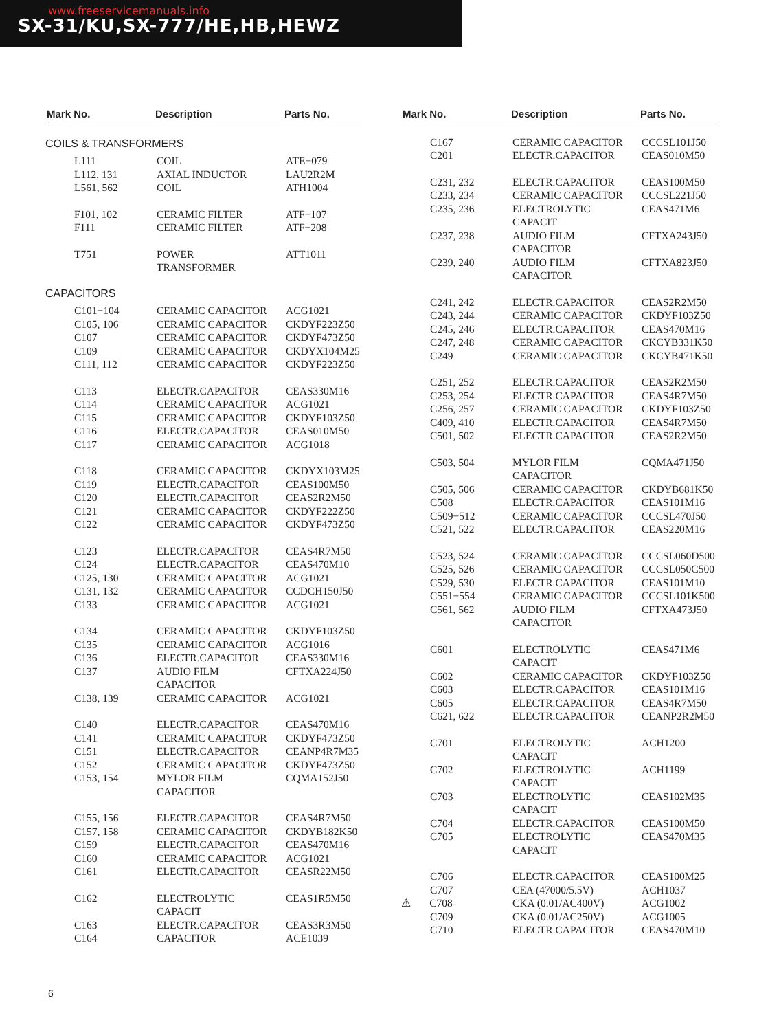www.freeservicemanuals.info
SX-31/KU,SX-777/HE,HB,HEWZ
| Mark No. | Description | Parts No. |
| --- | --- | --- |
| COILS & TRANSFORMERS | | |
| L111 | COIL | ATE−079 |
| L112, 131 | AXIAL INDUCTOR | LAU2R2M |
| L561, 562 | COIL | ATH1004 |
| F101, 102 | CERAMIC FILTER | ATF−107 |
| F111 | CERAMIC FILTER | ATF−208 |
| T751 | POWER TRANSFORMER | ATT1011 |
| CAPACITORS | | |
| C101−104 | CERAMIC CAPACITOR | ACG1021 |
| C105, 106 | CERAMIC CAPACITOR | CKDYF223Z50 |
| C107 | CERAMIC CAPACITOR | CKDYF473Z50 |
| C109 | CERAMIC CAPACITOR | CKDYX104M25 |
| C111, 112 | CERAMIC CAPACITOR | CKDYF223Z50 |
| C113 | ELECTR.CAPACITOR | CEAS330M16 |
| C114 | CERAMIC CAPACITOR | ACG1021 |
| C115 | CERAMIC CAPACITOR | CKDYF103Z50 |
| C116 | ELECTR.CAPACITOR | CEAS010M50 |
| C117 | CERAMIC CAPACITOR | ACG1018 |
| C118 | CERAMIC CAPACITOR | CKDYX103M25 |
| C119 | ELECTR.CAPACITOR | CEAS100M50 |
| C120 | ELECTR.CAPACITOR | CEAS2R2M50 |
| C121 | CERAMIC CAPACITOR | CKDYF222Z50 |
| C122 | CERAMIC CAPACITOR | CKDYF473Z50 |
| C123 | ELECTR.CAPACITOR | CEAS4R7M50 |
| C124 | ELECTR.CAPACITOR | CEAS470M10 |
| C125, 130 | CERAMIC CAPACITOR | ACG1021 |
| C131, 132 | CERAMIC CAPACITOR | CCDCH150J50 |
| C133 | CERAMIC CAPACITOR | ACG1021 |
| C134 | CERAMIC CAPACITOR | CKDYF103Z50 |
| C135 | CERAMIC CAPACITOR | ACG1016 |
| C136 | ELECTR.CAPACITOR | CEAS330M16 |
| C137 | AUDIO FILM CAPACITOR | CFTXA224J50 |
| C138, 139 | CERAMIC CAPACITOR | ACG1021 |
| C140 | ELECTR.CAPACITOR | CEAS470M16 |
| C141 | CERAMIC CAPACITOR | CKDYF473Z50 |
| C151 | ELECTR.CAPACITOR | CEANP4R7M35 |
| C152 | CERAMIC CAPACITOR | CKDYF473Z50 |
| C153, 154 | MYLOR FILM CAPACITOR | CQMA152J50 |
| C155, 156 | ELECTR.CAPACITOR | CEAS4R7M50 |
| C157, 158 | CERAMIC CAPACITOR | CKDYB182K50 |
| C159 | ELECTR.CAPACITOR | CEAS470M16 |
| C160 | CERAMIC CAPACITOR | ACG1021 |
| C161 | ELECTR.CAPACITOR | CEASR22M50 |
| C162 | ELECTROLYTIC CAPACIT | CEAS1R5M50 |
| C163 | ELECTR.CAPACITOR | CEAS3R3M50 |
| C164 | CAPACITOR | ACE1039 |
| Mark No. | Description | Parts No. |
| --- | --- | --- |
| C167 | CERAMIC CAPACITOR | CCCSL101J50 |
| C201 | ELECTR.CAPACITOR | CEAS010M50 |
| C231, 232 | ELECTR.CAPACITOR | CEAS100M50 |
| C233, 234 | CERAMIC CAPACITOR | CCCSL221J50 |
| C235, 236 | ELECTROLYTIC CAPACIT | CEAS471M6 |
| C237, 238 | AUDIO FILM CAPACITOR | CFTXA243J50 |
| C239, 240 | AUDIO FILM CAPACITOR | CFTXA823J50 |
| C241, 242 | ELECTR.CAPACITOR | CEAS2R2M50 |
| C243, 244 | CERAMIC CAPACITOR | CKDYF103Z50 |
| C245, 246 | ELECTR.CAPACITOR | CEAS470M16 |
| C247, 248 | CERAMIC CAPACITOR | CKCYB331K50 |
| C249 | CERAMIC CAPACITOR | CKCYB471K50 |
| C251, 252 | ELECTR.CAPACITOR | CEAS2R2M50 |
| C253, 254 | ELECTR.CAPACITOR | CEAS4R7M50 |
| C256, 257 | CERAMIC CAPACITOR | CKDYF103Z50 |
| C409, 410 | ELECTR.CAPACITOR | CEAS4R7M50 |
| C501, 502 | ELECTR.CAPACITOR | CEAS2R2M50 |
| C503, 504 | MYLOR FILM CAPACITOR | CQMA471J50 |
| C505, 506 | CERAMIC CAPACITOR | CKDYB681K50 |
| C508 | ELECTR.CAPACITOR | CEAS101M16 |
| C509−512 | CERAMIC CAPACITOR | CCCSL470J50 |
| C521, 522 | ELECTR.CAPACITOR | CEAS220M16 |
| C523, 524 | CERAMIC CAPACITOR | CCCSL060D500 |
| C525, 526 | CERAMIC CAPACITOR | CCCSL050C500 |
| C529, 530 | ELECTR.CAPACITOR | CEAS101M10 |
| C551−554 | CERAMIC CAPACITOR | CCCSL101K500 |
| C561, 562 | AUDIO FILM CAPACITOR | CFTXA473J50 |
| C601 | ELECTROLYTIC CAPACIT | CEAS471M6 |
| C602 | CERAMIC CAPACITOR | CKDYF103Z50 |
| C603 | ELECTR.CAPACITOR | CEAS101M16 |
| C605 | ELECTR.CAPACITOR | CEAS4R7M50 |
| C621, 622 | ELECTR.CAPACITOR | CEANP2R2M50 |
| C701 | ELECTROLYTIC CAPACIT | ACH1200 |
| C702 | ELECTROLYTIC CAPACIT | ACH1199 |
| C703 | ELECTROLYTIC CAPACIT | CEAS102M35 |
| C704 | ELECTR.CAPACITOR | CEAS100M50 |
| C705 | ELECTROLYTIC CAPACIT | CEAS470M35 |
| C706 | ELECTR.CAPACITOR | CEAS100M25 |
| C707 | CEA (47000/5.5V) | ACH1037 |
| ⚠ C708 | CKA (0.01/AC400V) | ACG1002 |
| C709 | CKA (0.01/AC250V) | ACG1005 |
| C710 | ELECTR.CAPACITOR | CEAS470M10 |
6